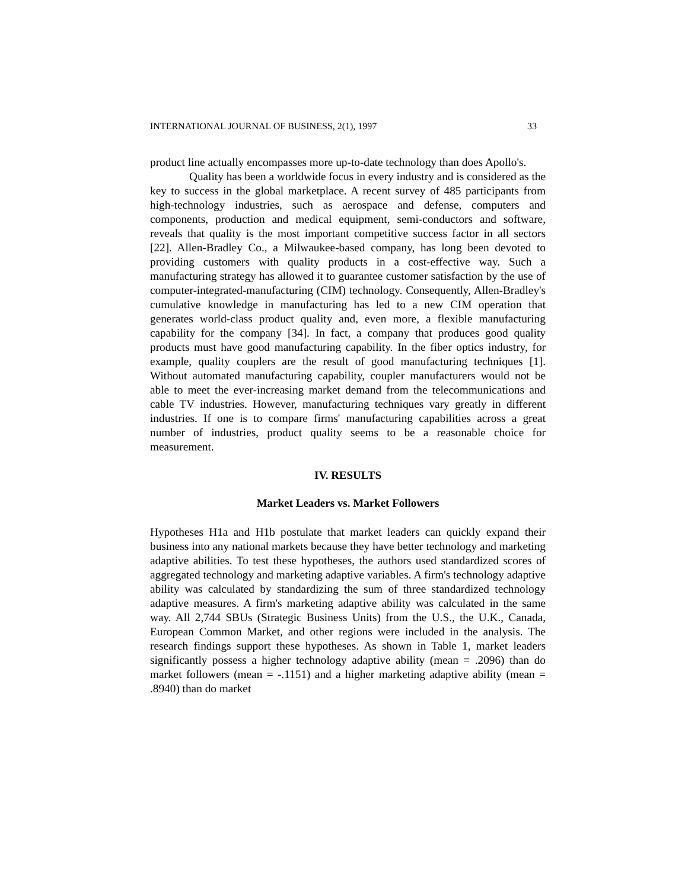INTERNATIONAL JOURNAL OF BUSINESS, 2(1), 1997 33
product line actually encompasses more up-to-date technology than does Apollo's.
Quality has been a worldwide focus in every industry and is considered as the key to success in the global marketplace. A recent survey of 485 participants from high-technology industries, such as aerospace and defense, computers and components, production and medical equipment, semi-conductors and software, reveals that quality is the most important competitive success factor in all sectors [22]. Allen-Bradley Co., a Milwaukee-based company, has long been devoted to providing customers with quality products in a cost-effective way. Such a manufacturing strategy has allowed it to guarantee customer satisfaction by the use of computer-integrated-manufacturing (CIM) technology. Consequently, Allen-Bradley's cumulative knowledge in manufacturing has led to a new CIM operation that generates world-class product quality and, even more, a flexible manufacturing capability for the company [34]. In fact, a company that produces good quality products must have good manufacturing capability. In the fiber optics industry, for example, quality couplers are the result of good manufacturing techniques [1]. Without automated manufacturing capability, coupler manufacturers would not be able to meet the ever-increasing market demand from the telecommunications and cable TV industries. However, manufacturing techniques vary greatly in different industries. If one is to compare firms' manufacturing capabilities across a great number of industries, product quality seems to be a reasonable choice for measurement.
IV. RESULTS
Market Leaders vs. Market Followers
Hypotheses H1a and H1b postulate that market leaders can quickly expand their business into any national markets because they have better technology and marketing adaptive abilities. To test these hypotheses, the authors used standardized scores of aggregated technology and marketing adaptive variables. A firm's technology adaptive ability was calculated by standardizing the sum of three standardized technology adaptive measures. A firm's marketing adaptive ability was calculated in the same way. All 2,744 SBUs (Strategic Business Units) from the U.S., the U.K., Canada, European Common Market, and other regions were included in the analysis. The research findings support these hypotheses. As shown in Table 1, market leaders significantly possess a higher technology adaptive ability (mean = .2096) than do market followers (mean = -.1151) and a higher marketing adaptive ability (mean = .8940) than do market